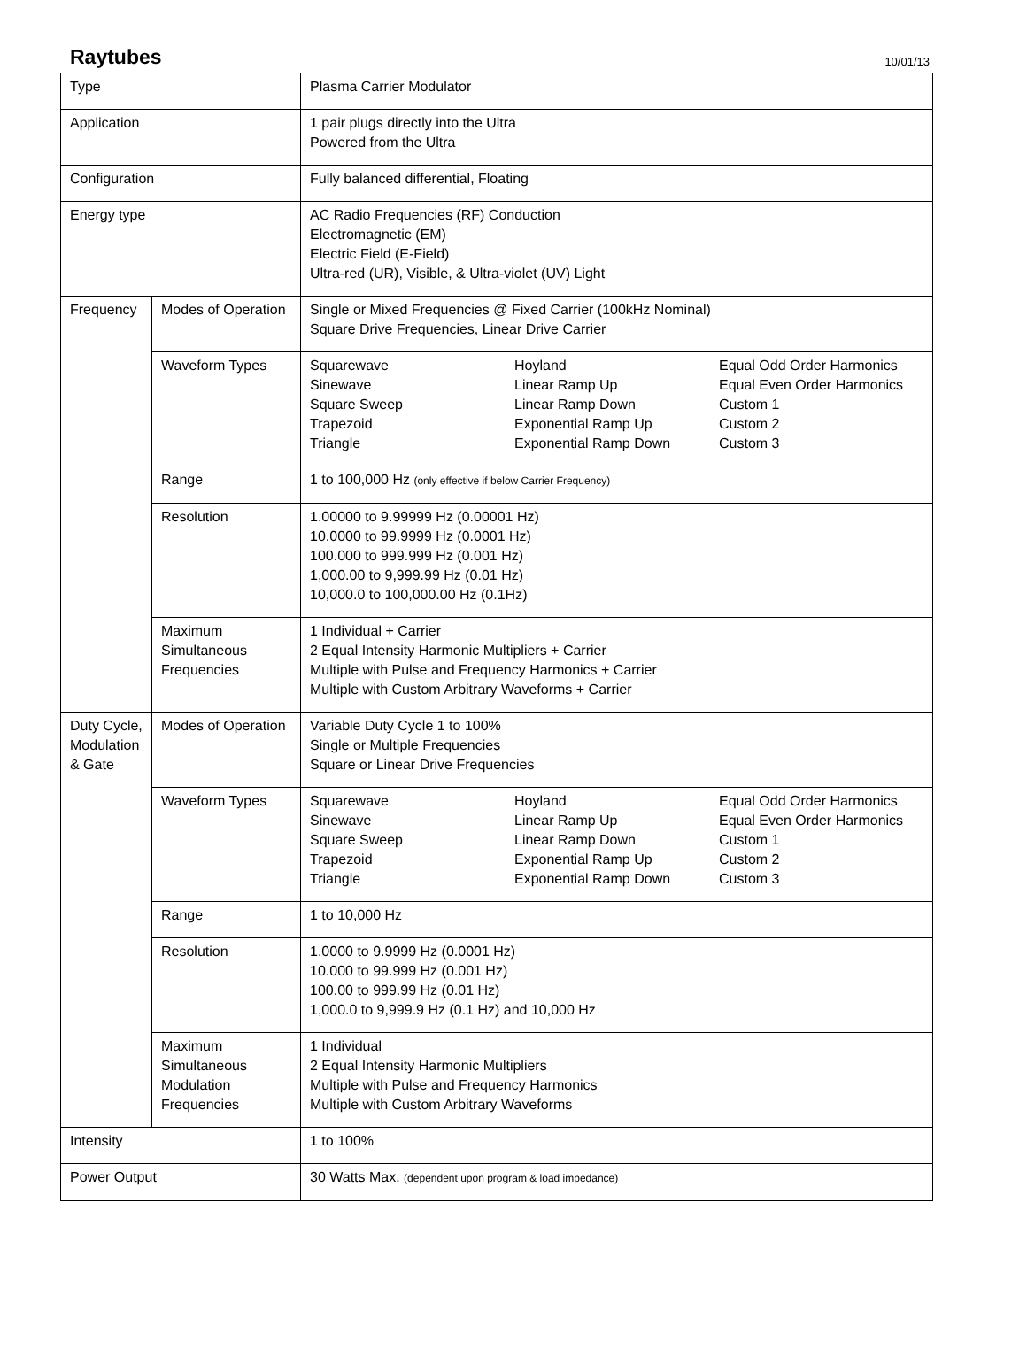Raytubes
10/01/13
| Type | | Plasma Carrier Modulator |
| Application | | 1 pair plugs directly into the Ultra Powered from the Ultra |
| Configuration | | Fully balanced differential, Floating |
| Energy type | | AC Radio Frequencies (RF) Conduction Electromagnetic (EM) Electric Field (E-Field) Ultra-red (UR), Visible, & Ultra-violet (UV) Light |
| Frequency | Modes of Operation | Single or Mixed Frequencies @ Fixed Carrier (100kHz Nominal) Square Drive Frequencies, Linear Drive Carrier |
| | Waveform Types | / Squarewave Sinewave Square Sweep Trapezoid Triangle / Hoyland Linear Ramp Up Linear Ramp Down Exponential Ramp Up Exponential Ramp Down / Equal Odd Order Harmonics Equal Even Order Harmonics Custom 1 Custom 2 Custom 3 / |
| | Range | 1 to 100,000 Hz (only effective if below Carrier Frequency) |
| | Resolution | 1.00000 to 9.99999 Hz (0.00001 Hz) 10.0000 to 99.9999 Hz (0.0001 Hz) 100.000 to 999.999 Hz (0.001 Hz) 1,000.00 to 9,999.99 Hz (0.01 Hz) 10,000.0 to 100,000.00 Hz (0.1Hz) |
| | Maximum Simultaneous Frequencies | 1 Individual + Carrier 2 Equal Intensity Harmonic Multipliers + Carrier Multiple with Pulse and Frequency Harmonics + Carrier Multiple with Custom Arbitrary Waveforms + Carrier |
| Duty Cycle, Modulation & Gate | Modes of Operation | Variable Duty Cycle 1 to 100% Single or Multiple Frequencies Square or Linear Drive Frequencies |
| | Waveform Types | / Squarewave Sinewave Square Sweep Trapezoid Triangle / Hoyland Linear Ramp Up Linear Ramp Down Exponential Ramp Up Exponential Ramp Down / Equal Odd Order Harmonics Equal Even Order Harmonics Custom 1 Custom 2 Custom 3 / |
| | Range | 1 to 10,000 Hz |
| | Resolution | 1.0000 to 9.9999 Hz (0.0001 Hz) 10.000 to 99.999 Hz (0.001 Hz) 100.00 to 999.99 Hz (0.01 Hz) 1,000.0 to 9,999.9 Hz (0.1 Hz) and 10,000 Hz |
| | Maximum Simultaneous Modulation Frequencies | 1 Individual 2 Equal Intensity Harmonic Multipliers Multiple with Pulse and Frequency Harmonics Multiple with Custom Arbitrary Waveforms |
| Intensity | | 1 to 100% |
| Power Output | | 30 Watts Max. (dependent upon program & load impedance) |